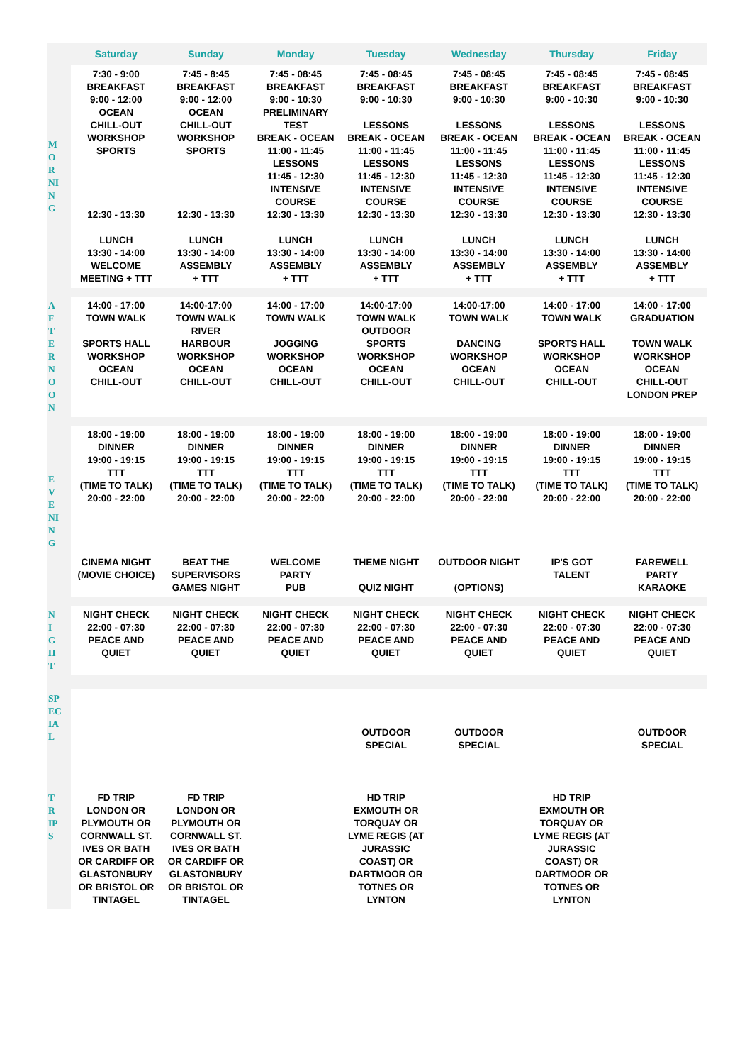| | Saturday | Sunday | Monday | Tuesday | Wednesday | Thursday | Friday |
| --- | --- | --- | --- | --- | --- | --- | --- |
| M O R NI N G | 7:30 - 9:00 BREAKFAST 9:00 - 12:00 OCEAN CHILL-OUT WORKSHOP SPORTS 12:30 - 13:30 LUNCH 13:30 - 14:00 WELCOME MEETING + TTT | 7:45 - 8:45 BREAKFAST 9:00 - 12:00 OCEAN CHILL-OUT WORKSHOP SPORTS 12:30 - 13:30 LUNCH 13:30 - 14:00 ASSEMBLY + TTT | 7:45 - 08:45 BREAKFAST 9:00 - 10:30 PRELIMINARY TEST BREAK - OCEAN 11:00 - 11:45 LESSONS 11:45 - 12:30 INTENSIVE COURSE 12:30 - 13:30 LUNCH 13:30 - 14:00 ASSEMBLY + TTT | 7:45 - 08:45 BREAKFAST 9:00 - 10:30 LESSONS BREAK - OCEAN 11:00 - 11:45 LESSONS 11:45 - 12:30 INTENSIVE COURSE 12:30 - 13:30 LUNCH 13:30 - 14:00 ASSEMBLY + TTT | 7:45 - 08:45 BREAKFAST 9:00 - 10:30 LESSONS BREAK - OCEAN 11:00 - 11:45 LESSONS 11:45 - 12:30 INTENSIVE COURSE 12:30 - 13:30 LUNCH 13:30 - 14:00 ASSEMBLY + TTT | 7:45 - 08:45 BREAKFAST 9:00 - 10:30 LESSONS BREAK - OCEAN 11:00 - 11:45 LESSONS 11:45 - 12:30 INTENSIVE COURSE 12:30 - 13:30 LUNCH 13:30 - 14:00 ASSEMBLY + TTT | 7:45 - 08:45 BREAKFAST 9:00 - 10:30 LESSONS BREAK - OCEAN 11:00 - 11:45 LESSONS 11:45 - 12:30 INTENSIVE COURSE 12:30 - 13:30 LUNCH 13:30 - 14:00 ASSEMBLY + TTT |
| A F T E R N O O N | 14:00 - 17:00 TOWN WALK SPORTS HALL WORKSHOP OCEAN CHILL-OUT | 14:00-17:00 TOWN WALK RIVER HARBOUR WORKSHOP OCEAN CHILL-OUT | 14:00 - 17:00 TOWN WALK JOGGING WORKSHOP OCEAN CHILL-OUT | 14:00-17:00 TOWN WALK OUTDOOR SPORTS WORKSHOP OCEAN CHILL-OUT | 14:00-17:00 TOWN WALK DANCING WORKSHOP OCEAN CHILL-OUT | 14:00 - 17:00 TOWN WALK SPORTS HALL WORKSHOP OCEAN CHILL-OUT | 14:00 - 17:00 GRADUATION TOWN WALK WORKSHOP OCEAN CHILL-OUT LONDON PREP |
| E V E NI N G | 18:00 - 19:00 DINNER 19:00 - 19:15 TTT (TIME TO TALK) 20:00 - 22:00 CINEMA NIGHT (MOVIE CHOICE) | 18:00 - 19:00 DINNER 19:00 - 19:15 TTT (TIME TO TALK) 20:00 - 22:00 BEAT THE SUPERVISORS GAMES NIGHT | 18:00 - 19:00 DINNER 19:00 - 19:15 TTT (TIME TO TALK) 20:00 - 22:00 WELCOME PARTY PUB | 18:00 - 19:00 DINNER 19:00 - 19:15 TTT (TIME TO TALK) 20:00 - 22:00 THEME NIGHT QUIZ NIGHT | 18:00 - 19:00 DINNER 19:00 - 19:15 TTT (TIME TO TALK) 20:00 - 22:00 OUTDOOR NIGHT (OPTIONS) | 18:00 - 19:00 DINNER 19:00 - 19:15 TTT (TIME TO TALK) 20:00 - 22:00 IP'S GOT TALENT | 18:00 - 19:00 DINNER 19:00 - 19:15 TTT (TIME TO TALK) 20:00 - 22:00 FAREWELL PARTY KARAOKE |
| N I G H T | NIGHT CHECK 22:00 - 07:30 PEACE AND QUIET | NIGHT CHECK 22:00 - 07:30 PEACE AND QUIET | NIGHT CHECK 22:00 - 07:30 PEACE AND QUIET | NIGHT CHECK 22:00 - 07:30 PEACE AND QUIET | NIGHT CHECK 22:00 - 07:30 PEACE AND QUIET | NIGHT CHECK 22:00 - 07:30 PEACE AND QUIET | NIGHT CHECK 22:00 - 07:30 PEACE AND QUIET |
| SP EC IA L | | | | OUTDOOR SPECIAL | OUTDOOR SPECIAL | | OUTDOOR SPECIAL |
| T R IP S | FD TRIP LONDON OR PLYMOUTH OR CORNWALL ST. IVES OR BATH OR CARDIFF OR GLASTONBURY OR BRISTOL OR TINTAGEL | FD TRIP LONDON OR PLYMOUTH OR CORNWALL ST. IVES OR BATH OR CARDIFF OR GLASTONBURY OR BRISTOL OR TINTAGEL | | HD TRIP EXMOUTH OR TORQUAY OR LYME REGIS (AT JURASSIC COAST) OR DARTMOOR OR TOTNES OR LYNTON | | HD TRIP EXMOUTH OR TORQUAY OR LYME REGIS (AT JURASSIC COAST) OR DARTMOOR OR TOTNES OR LYNTON | |